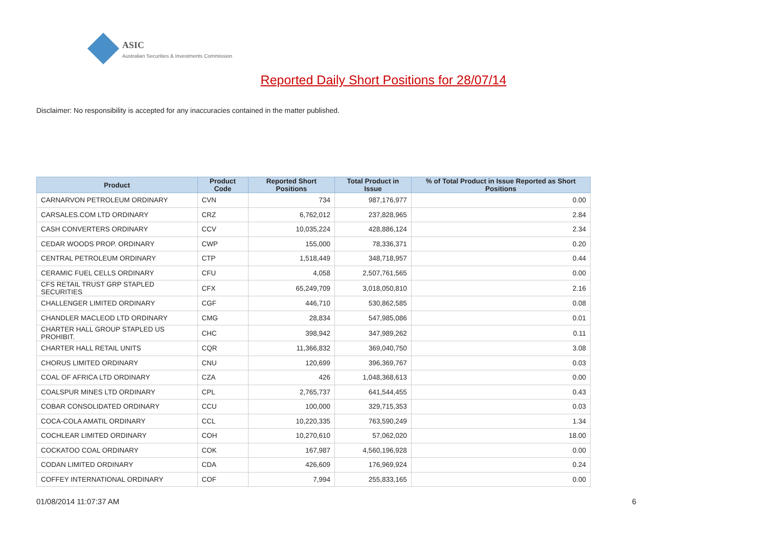ASIC
Australian Securities & Investments Commission
Reported Daily Short Positions for 28/07/14
Disclaimer: No responsibility is accepted for any inaccuracies contained in the matter published.
| Product | Product Code | Reported Short Positions | Total Product in Issue | % of Total Product in Issue Reported as Short Positions |
| --- | --- | --- | --- | --- |
| CARNARVON PETROLEUM ORDINARY | CVN | 734 | 987,176,977 | 0.00 |
| CARSALES.COM LTD ORDINARY | CRZ | 6,762,012 | 237,828,965 | 2.84 |
| CASH CONVERTERS ORDINARY | CCV | 10,035,224 | 428,886,124 | 2.34 |
| CEDAR WOODS PROP. ORDINARY | CWP | 155,000 | 78,336,371 | 0.20 |
| CENTRAL PETROLEUM ORDINARY | CTP | 1,518,449 | 348,718,957 | 0.44 |
| CERAMIC FUEL CELLS ORDINARY | CFU | 4,058 | 2,507,761,565 | 0.00 |
| CFS RETAIL TRUST GRP STAPLED SECURITIES | CFX | 65,249,709 | 3,018,050,810 | 2.16 |
| CHALLENGER LIMITED ORDINARY | CGF | 446,710 | 530,862,585 | 0.08 |
| CHANDLER MACLEOD LTD ORDINARY | CMG | 28,834 | 547,985,086 | 0.01 |
| CHARTER HALL GROUP STAPLED US PROHIBIT. | CHC | 398,942 | 347,989,262 | 0.11 |
| CHARTER HALL RETAIL UNITS | CQR | 11,366,832 | 369,040,750 | 3.08 |
| CHORUS LIMITED ORDINARY | CNU | 120,699 | 396,369,767 | 0.03 |
| COAL OF AFRICA LTD ORDINARY | CZA | 426 | 1,048,368,613 | 0.00 |
| COALSPUR MINES LTD ORDINARY | CPL | 2,765,737 | 641,544,455 | 0.43 |
| COBAR CONSOLIDATED ORDINARY | CCU | 100,000 | 329,715,353 | 0.03 |
| COCA-COLA AMATIL ORDINARY | CCL | 10,220,335 | 763,590,249 | 1.34 |
| COCHLEAR LIMITED ORDINARY | COH | 10,270,610 | 57,062,020 | 18.00 |
| COCKATOO COAL ORDINARY | COK | 167,987 | 4,560,196,928 | 0.00 |
| CODAN LIMITED ORDINARY | CDA | 426,609 | 176,969,924 | 0.24 |
| COFFEY INTERNATIONAL ORDINARY | COF | 7,994 | 255,833,165 | 0.00 |
01/08/2014 11:07:37 AM 6